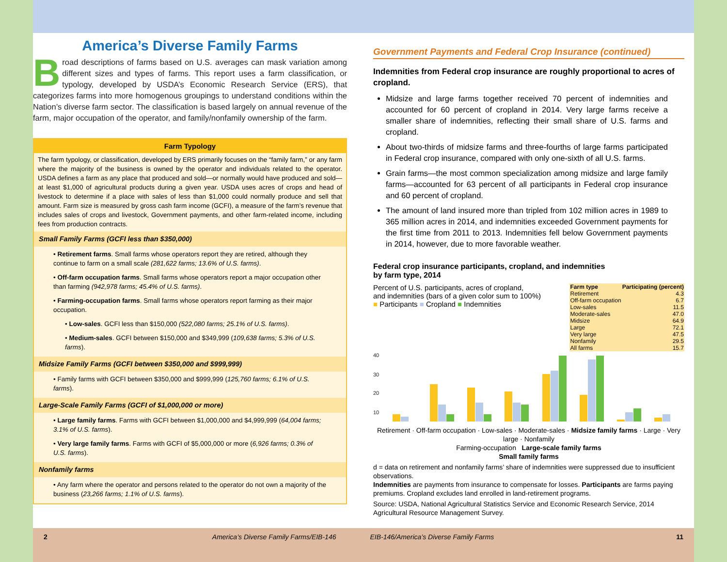America’s Diverse Family Farms
Broad descriptions of farms based on U.S. averages can mask variation among different sizes and types of farms. This report uses a farm classification, or typology, developed by USDA’s Economic Research Service (ERS), that categorizes farms into more homogenous groupings to understand conditions within the Nation’s diverse farm sector. The classification is based largely on annual revenue of the farm, major occupation of the operator, and family/nonfamily ownership of the farm.
Farm Typology
The farm typology, or classification, developed by ERS primarily focuses on the “family farm,” or any farm where the majority of the business is owned by the operator and individuals related to the operator. USDA defines a farm as any place that produced and sold—or normally would have produced and sold—at least $1,000 of agricultural products during a given year. USDA uses acres of crops and head of livestock to determine if a place with sales of less than $1,000 could normally produce and sell that amount. Farm size is measured by gross cash farm income (GCFI), a measure of the farm’s revenue that includes sales of crops and livestock, Government payments, and other farm-related income, including fees from production contracts.
Small Family Farms (GCFI less than $350,000)
• Retirement farms. Small farms whose operators report they are retired, although they continue to farm on a small scale (281,622 farms; 13.6% of U.S. farms).
• Off-farm occupation farms. Small farms whose operators report a major occupation other than farming (942,978 farms; 45.4% of U.S. farms).
• Farming-occupation farms. Small farms whose operators report farming as their major occupation.
• Low-sales. GCFI less than $150,000 (522,080 farms; 25.1% of U.S. farms).
• Medium-sales. GCFI between $150,000 and $349,999 (109,638 farms; 5.3% of U.S. farms).
Midsize Family Farms (GCFI between $350,000 and $999,999)
• Family farms with GCFI between $350,000 and $999,999 (125,760 farms; 6.1% of U.S. farms).
Large-Scale Family Farms (GCFI of $1,000,000 or more)
• Large family farms. Farms with GCFI between $1,000,000 and $4,999,999 (64,004 farms; 3.1% of U.S. farms).
• Very large family farms. Farms with GCFI of $5,000,000 or more (6,926 farms; 0.3% of U.S. farms).
Nonfamily farms
• Any farm where the operator and persons related to the operator do not own a majority of the business (23,266 farms; 1.1% of U.S. farms).
Government Payments and Federal Crop Insurance (continued)
Indemnities from Federal crop insurance are roughly proportional to acres of cropland.
Midsize and large farms together received 70 percent of indemnities and accounted for 60 percent of cropland in 2014. Very large farms receive a smaller share of indemnities, reflecting their small share of U.S. farms and cropland.
About two-thirds of midsize farms and three-fourths of large farms participated in Federal crop insurance, compared with only one-sixth of all U.S. farms.
Grain farms—the most common specialization among midsize and large family farms—accounted for 63 percent of all participants in Federal crop insurance and 60 percent of cropland.
The amount of land insured more than tripled from 102 million acres in 1989 to 365 million acres in 2014, and indemnities exceeded Government payments for the first time from 2011 to 2013. Indemnities fell below Government payments in 2014, however, due to more favorable weather.
Federal crop insurance participants, cropland, and indemnities
by farm type, 2014
Percent of U.S. participants, acres of cropland,
and indemnities (bars of a given color sum to 100%)
■ Participants ■ Cropland ■ Indemnities
| Farm type | Participating (percent) |
| --- | --- |
| Retirement | 4.3 |
| Off-farm occupation | 6.7 |
| Low-sales | 11.5 |
| Moderate-sales | 47.0 |
| Midsize | 64.9 |
| Large | 72.1 |
| Very large | 47.5 |
| Nonfamily | 29.5 |
| All farms | 15.7 |
40
30
20
10
Retirement · Off-farm occupation · Low-sales · Moderate-sales · Midsize family farms · Large · Very large · Nonfamily
Farming-occupation Large-scale family farms
Small family farms
d = data on retirement and nonfamily farms’ share of indemnities were suppressed due to insufficient observations.
Indemnities are payments from insurance to compensate for losses. Participants are farms paying premiums. Cropland excludes land enrolled in land-retirement programs.
Source: USDA, National Agricultural Statistics Service and Economic Research Service, 2014 Agricultural Resource Management Survey.
2 America’s Diverse Family Farms/EIB-146 EIB-146/America’s Diverse Family Farms 11